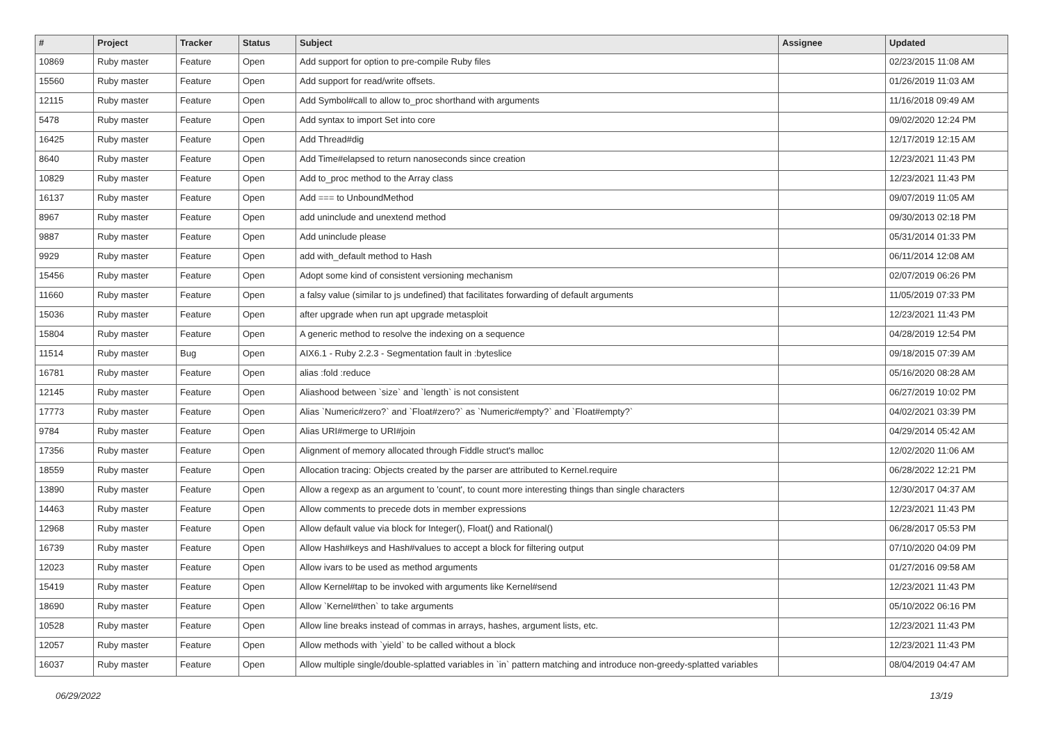| # | Project | Tracker | Status | Subject | Assignee | Updated |
| --- | --- | --- | --- | --- | --- | --- |
| 10869 | Ruby master | Feature | Open | Add support for option to pre-compile Ruby files | | 02/23/2015 11:08 AM |
| 15560 | Ruby master | Feature | Open | Add support for read/write offsets. | | 01/26/2019 11:03 AM |
| 12115 | Ruby master | Feature | Open | Add Symbol#call to allow to_proc shorthand with arguments | | 11/16/2018 09:49 AM |
| 5478 | Ruby master | Feature | Open | Add syntax to import Set into core | | 09/02/2020 12:24 PM |
| 16425 | Ruby master | Feature | Open | Add Thread#dig | | 12/17/2019 12:15 AM |
| 8640 | Ruby master | Feature | Open | Add Time#elapsed to return nanoseconds since creation | | 12/23/2021 11:43 PM |
| 10829 | Ruby master | Feature | Open | Add to_proc method to the Array class | | 12/23/2021 11:43 PM |
| 16137 | Ruby master | Feature | Open | Add === to UnboundMethod | | 09/07/2019 11:05 AM |
| 8967 | Ruby master | Feature | Open | add uninclude and unextend method | | 09/30/2013 02:18 PM |
| 9887 | Ruby master | Feature | Open | Add uninclude please | | 05/31/2014 01:33 PM |
| 9929 | Ruby master | Feature | Open | add with_default method to Hash | | 06/11/2014 12:08 AM |
| 15456 | Ruby master | Feature | Open | Adopt some kind of consistent versioning mechanism | | 02/07/2019 06:26 PM |
| 11660 | Ruby master | Feature | Open | a falsy value (similar to js undefined) that facilitates forwarding of default arguments | | 11/05/2019 07:33 PM |
| 15036 | Ruby master | Feature | Open | after upgrade when run apt upgrade metasploit | | 12/23/2021 11:43 PM |
| 15804 | Ruby master | Feature | Open | A generic method to resolve the indexing on a sequence | | 04/28/2019 12:54 PM |
| 11514 | Ruby master | Bug | Open | AIX6.1 - Ruby 2.2.3 - Segmentation fault in :byteslice | | 09/18/2015 07:39 AM |
| 16781 | Ruby master | Feature | Open | alias :fold :reduce | | 05/16/2020 08:28 AM |
| 12145 | Ruby master | Feature | Open | Aliashood between `size` and `length` is not consistent | | 06/27/2019 10:02 PM |
| 17773 | Ruby master | Feature | Open | Alias `Numeric#zero?` and `Float#zero?` as `Numeric#empty?` and `Float#empty?` | | 04/02/2021 03:39 PM |
| 9784 | Ruby master | Feature | Open | Alias URI#merge to URI#join | | 04/29/2014 05:42 AM |
| 17356 | Ruby master | Feature | Open | Alignment of memory allocated through Fiddle struct's malloc | | 12/02/2020 11:06 AM |
| 18559 | Ruby master | Feature | Open | Allocation tracing: Objects created by the parser are attributed to Kernel.require | | 06/28/2022 12:21 PM |
| 13890 | Ruby master | Feature | Open | Allow a regexp as an argument to 'count', to count more interesting things than single characters | | 12/30/2017 04:37 AM |
| 14463 | Ruby master | Feature | Open | Allow comments to precede dots in member expressions | | 12/23/2021 11:43 PM |
| 12968 | Ruby master | Feature | Open | Allow default value via block for Integer(), Float() and Rational() | | 06/28/2017 05:53 PM |
| 16739 | Ruby master | Feature | Open | Allow Hash#keys and Hash#values to accept a block for filtering output | | 07/10/2020 04:09 PM |
| 12023 | Ruby master | Feature | Open | Allow ivars to be used as method arguments | | 01/27/2016 09:58 AM |
| 15419 | Ruby master | Feature | Open | Allow Kernel#tap to be invoked with arguments like Kernel#send | | 12/23/2021 11:43 PM |
| 18690 | Ruby master | Feature | Open | Allow `Kernel#then` to take arguments | | 05/10/2022 06:16 PM |
| 10528 | Ruby master | Feature | Open | Allow line breaks instead of commas in arrays, hashes, argument lists, etc. | | 12/23/2021 11:43 PM |
| 12057 | Ruby master | Feature | Open | Allow methods with `yield` to be called without a block | | 12/23/2021 11:43 PM |
| 16037 | Ruby master | Feature | Open | Allow multiple single/double-splatted variables in `in` pattern matching and introduce non-greedy-splatted variables | | 08/04/2019 04:47 AM |
06/29/2022 13/19